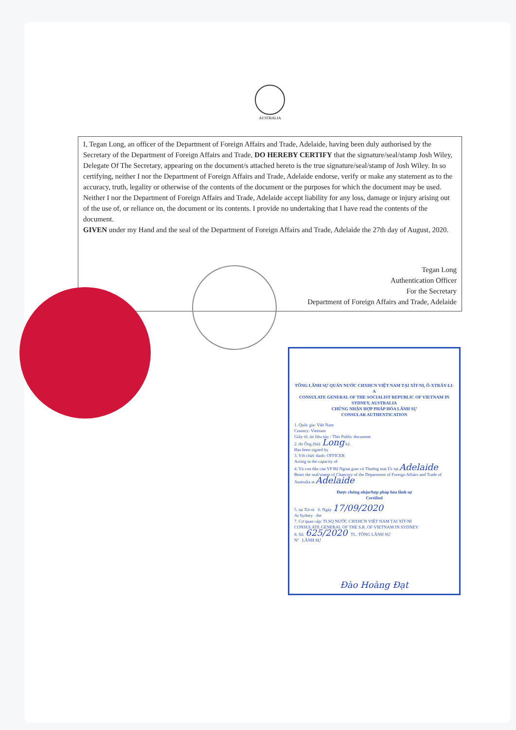AUSTRALIA
I, Tegan Long, an officer of the Department of Foreign Affairs and Trade, Adelaide, having been duly authorised by the Secretary of the Department of Foreign Affairs and Trade, DO HEREBY CERTIFY that the signature/seal/stamp Josh Wiley, Delegate Of The Secretary, appearing on the document/s attached hereto is the true signature/seal/stamp of Josh Wiley. In so certifying, neither I nor the Department of Foreign Affairs and Trade, Adelaide endorse, verify or make any statement as to the accuracy, truth, legality or otherwise of the contents of the document or the purposes for which the document may be used. Neither I nor the Department of Foreign Affairs and Trade, Adelaide accept liability for any loss, damage or injury arising out of the use of, or reliance on, the document or its contents. I provide no undertaking that I have read the contents of the document.
GIVEN under my Hand and the seal of the Department of Foreign Affairs and Trade, Adelaide the 27th day of August, 2020.
Tegan Long
Authentication Officer
For the Secretary
Department of Foreign Affairs and Trade, Adelaide
TỔNG LÃNH SỰ QUÁN NƯỚC CHXHCN VIỆT NAM TẠI XÍT-NI, Ô-XTRÂY-LI-A
CONSULATE GENERAL OF THE SOCIALIST REPUBLIC OF VIETNAM IN SYDNEY, AUSTRALIA
CHỨNG NHẬN HỢP PHÁP HÓA LÃNH SỰ
CONSULAR AUTHENTICATION
1. Quốc gia: Việt Nam
Country: Vietnam
Giấy tờ, tài liệu này / This Public document
2. do Ông (bà): Long ký.
Has been signed by
3. Với chức danh: OFFICER
Acting in the capacity of
4. Và con dấu của VP Bộ Ngoại giao và Thương mại Úc tại Adelaide
Bears the seal/stamp of Chancery of the Department of Foreign Affairs and Trade of Australia at Adelaide
Được chứng nhận/hợp pháp hóa lãnh sự
Certified
5. tại Xít-ni 6. Ngày 17/09/2020
At Sydney the
7. Cơ quan cấp: TLSQ NƯỚC CHXHCN VIỆT NAM TẠI XÍT-NI
CONSULATE GENERAL OF THE S.R. OF VIETNAM IN SYDNEY
8. Số: 625/2020 TL. TỔNG LÃNH SỰ
Nº LÃNH SỰ
Đào Hoàng Đạt